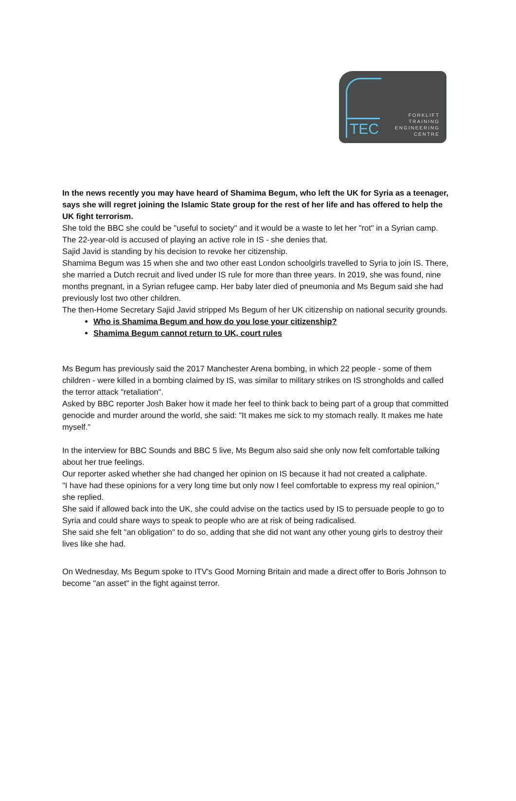TEC
FORKLIFT
TRAINING
ENGINEERING
CENTRE
In the news recently you may have heard of Shamima Begum, who left the UK for Syria as a teenager, says she will regret joining the Islamic State group for the rest of her life and has offered to help the UK fight terrorism.
She told the BBC she could be "useful to society" and it would be a waste to let her "rot" in a Syrian camp.
The 22-year-old is accused of playing an active role in IS - she denies that.
Sajid Javid is standing by his decision to revoke her citizenship.
Shamima Begum was 15 when she and two other east London schoolgirls travelled to Syria to join IS. There, she married a Dutch recruit and lived under IS rule for more than three years. In 2019, she was found, nine months pregnant, in a Syrian refugee camp. Her baby later died of pneumonia and Ms Begum said she had previously lost two other children.
The then-Home Secretary Sajid Javid stripped Ms Begum of her UK citizenship on national security grounds.
Who is Shamima Begum and how do you lose your citizenship?
Shamima Begum cannot return to UK, court rules
Ms Begum has previously said the 2017 Manchester Arena bombing, in which 22 people - some of them children - were killed in a bombing claimed by IS, was similar to military strikes on IS strongholds and called the terror attack "retaliation".
Asked by BBC reporter Josh Baker how it made her feel to think back to being part of a group that committed genocide and murder around the world, she said: "It makes me sick to my stomach really. It makes me hate myself."
In the interview for BBC Sounds and BBC 5 live, Ms Begum also said she only now felt comfortable talking about her true feelings.
Our reporter asked whether she had changed her opinion on IS because it had not created a caliphate.
"I have had these opinions for a very long time but only now I feel comfortable to express my real opinion," she replied.
She said if allowed back into the UK, she could advise on the tactics used by IS to persuade people to go to Syria and could share ways to speak to people who are at risk of being radicalised.
She said she felt "an obligation" to do so, adding that she did not want any other young girls to destroy their lives like she had.
On Wednesday, Ms Begum spoke to ITV's Good Morning Britain and made a direct offer to Boris Johnson to become "an asset" in the fight against terror.